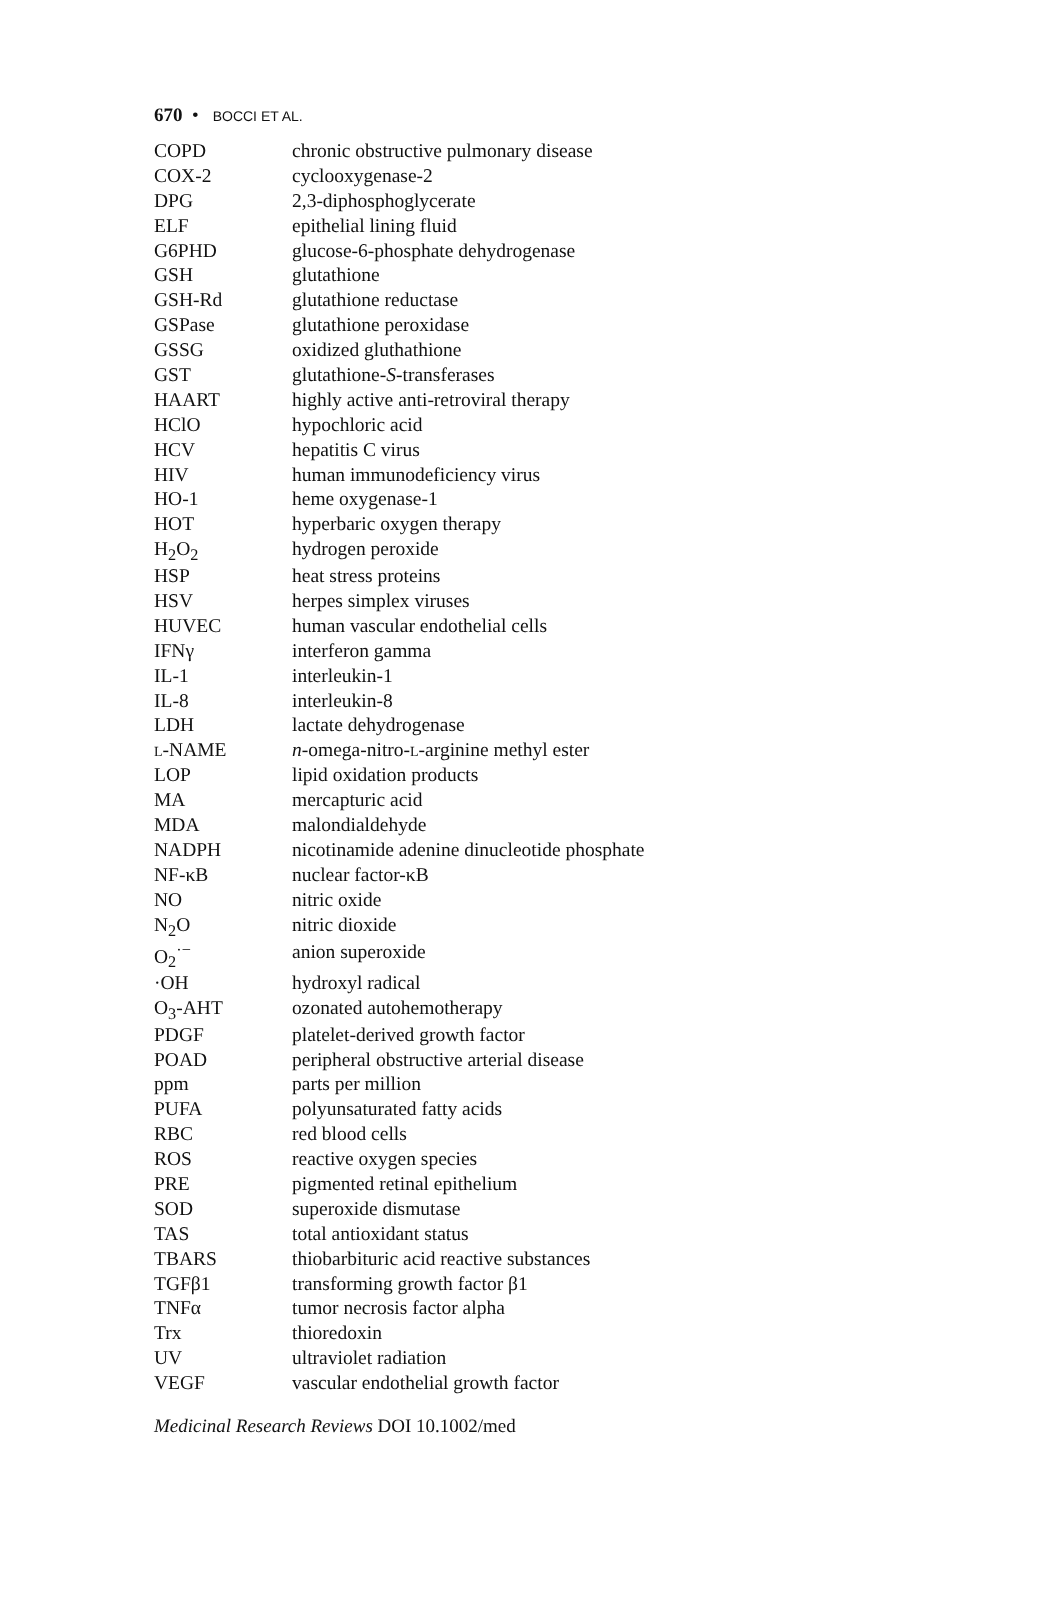670 • BOCCI ET AL.
| COPD | chronic obstructive pulmonary disease |
| COX-2 | cyclooxygenase-2 |
| DPG | 2,3-diphosphoglycerate |
| ELF | epithelial lining fluid |
| G6PHD | glucose-6-phosphate dehydrogenase |
| GSH | glutathione |
| GSH-Rd | glutathione reductase |
| GSPase | glutathione peroxidase |
| GSSG | oxidized gluthathione |
| GST | glutathione- S -transferases |
| HAART | highly active anti-retroviral therapy |
| HClO | hypochloric acid |
| HCV | hepatitis C virus |
| HIV | human immunodeficiency virus |
| HO-1 | heme oxygenase-1 |
| HOT | hyperbaric oxygen therapy |
| H<sub>2</sub>O<sub>2</sub> | hydrogen peroxide |
| HSP | heat stress proteins |
| HSV | herpes simplex viruses |
| HUVEC | human vascular endothelial cells |
| IFNγ | interferon gamma |
| IL-1 | interleukin-1 |
| IL-8 | interleukin-8 |
| LDH | lactate dehydrogenase |
| L -NAME | n -omega-nitro- L -arginine methyl ester |
| LOP | lipid oxidation products |
| MA | mercapturic acid |
| MDA | malondialdehyde |
| NADPH | nicotinamide adenine dinucleotide phosphate |
| NF-κB | nuclear factor-κB |
| NO | nitric oxide |
| N<sub>2</sub>O | nitric dioxide |
| O<sub>2</sub><sup>·−</sup> | anion superoxide |
| ·OH | hydroxyl radical |
| O<sub>3</sub>-AHT | ozonated autohemotherapy |
| PDGF | platelet-derived growth factor |
| POAD | peripheral obstructive arterial disease |
| ppm | parts per million |
| PUFA | polyunsaturated fatty acids |
| RBC | red blood cells |
| ROS | reactive oxygen species |
| PRE | pigmented retinal epithelium |
| SOD | superoxide dismutase |
| TAS | total antioxidant status |
| TBARS | thiobarbituric acid reactive substances |
| TGFβ1 | transforming growth factor β1 |
| TNFα | tumor necrosis factor alpha |
| Trx | thioredoxin |
| UV | ultraviolet radiation |
| VEGF | vascular endothelial growth factor |
Medicinal Research Reviews DOI 10.1002/med